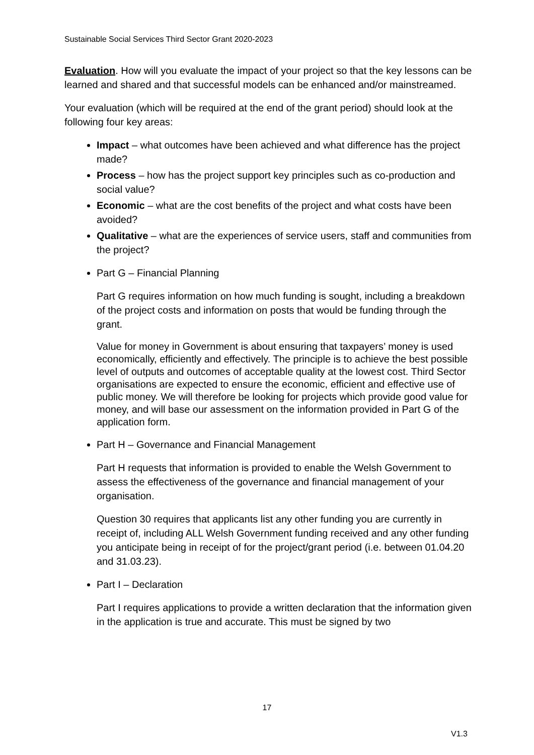Sustainable Social Services Third Sector Grant 2020-2023
Evaluation. How will you evaluate the impact of your project so that the key lessons can be learned and shared and that successful models can be enhanced and/or mainstreamed.
Your evaluation (which will be required at the end of the grant period) should look at the following four key areas:
Impact – what outcomes have been achieved and what difference has the project made?
Process – how has the project support key principles such as co-production and social value?
Economic – what are the cost benefits of the project and what costs have been avoided?
Qualitative – what are the experiences of service users, staff and communities from the project?
Part G – Financial Planning
Part G requires information on how much funding is sought, including a breakdown of the project costs and information on posts that would be funding through the grant.
Value for money in Government is about ensuring that taxpayers’ money is used economically, efficiently and effectively. The principle is to achieve the best possible level of outputs and outcomes of acceptable quality at the lowest cost. Third Sector organisations are expected to ensure the economic, efficient and effective use of public money. We will therefore be looking for projects which provide good value for money, and will base our assessment on the information provided in Part G of the application form.
Part H – Governance and Financial Management
Part H requests that information is provided to enable the Welsh Government to assess the effectiveness of the governance and financial management of your organisation.
Question 30 requires that applicants list any other funding you are currently in receipt of, including ALL Welsh Government funding received and any other funding you anticipate being in receipt of for the project/grant period (i.e. between 01.04.20 and 31.03.23).
Part I – Declaration
Part I requires applications to provide a written declaration that the information given in the application is true and accurate. This must be signed by two
17
V1.3